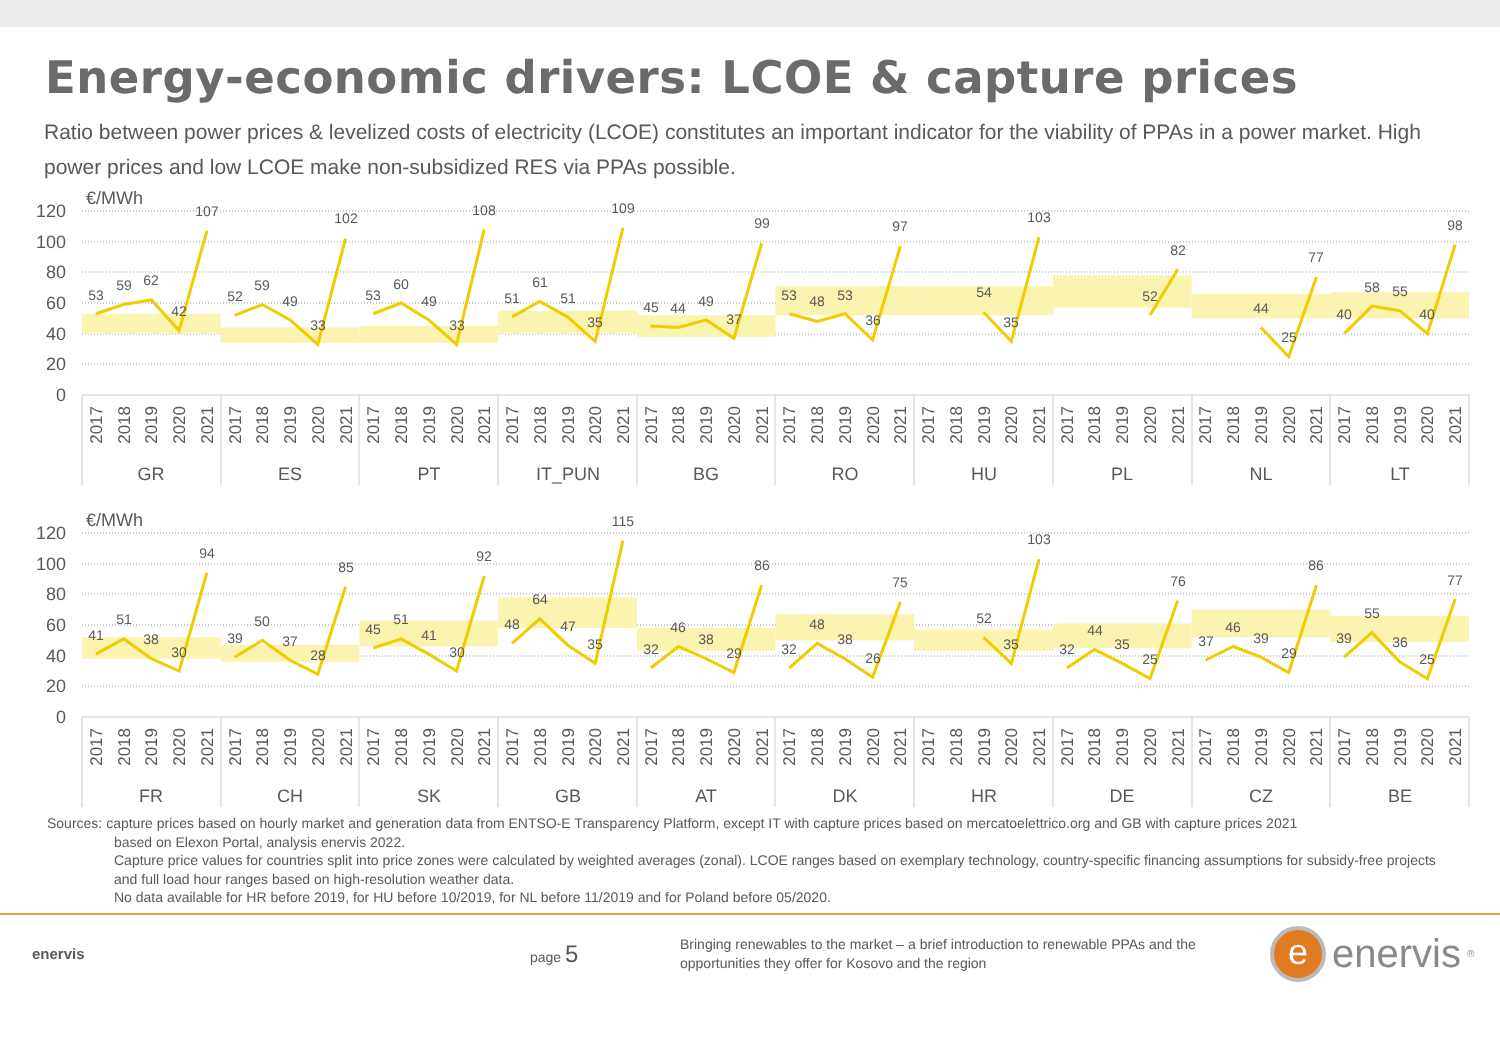Energy-economic drivers: LCOE & capture prices
Ratio between power prices & levelized costs of electricity (LCOE) constitutes an important indicator for the viability of PPAs in a power market. High power prices and low LCOE make non-subsidized RES via PPAs possible.
120
100
80
60
40
20
0
€/MWh
53
59
62
42
107
52
59
49
33
102
53
60
49
33
108
51
61
51
35
109
45
44
49
37
99
53
48
53
36
97
54
35
103
52
82
44
25
77
40
58
55
40
98
2017
2018
2019
2020
2021
2017
2018
2019
2020
2021
2017
2018
2019
2020
2021
2017
2018
2019
2020
2021
2017
2018
2019
2020
2021
2017
2018
2019
2020
2021
2017
2018
2019
2020
2021
2017
2018
2019
2020
2021
2017
2018
2019
2020
2021
2017
2018
2019
2020
2021
GR
ES
PT
IT_PUN
BG
RO
HU
PL
NL
LT
120
100
80
60
40
20
0
€/MWh
41
51
38
30
94
39
50
37
28
85
45
51
41
30
92
48
64
47
35
115
32
46
38
29
86
32
48
38
26
75
52
35
103
32
44
35
25
76
37
46
39
29
86
39
55
36
25
77
2017
2018
2019
2020
2021
2017
2018
2019
2020
2021
2017
2018
2019
2020
2021
2017
2018
2019
2020
2021
2017
2018
2019
2020
2021
2017
2018
2019
2020
2021
2017
2018
2019
2020
2021
2017
2018
2019
2020
2021
2017
2018
2019
2020
2021
2017
2018
2019
2020
2021
FR
CH
SK
GB
AT
DK
HR
DE
CZ
BE
Sources: capture prices based on hourly market and generation data from ENTSO-E Transparency Platform, except IT with capture prices based on mercatoelettrico.org and GB with capture prices 2021
based on Elexon Portal, analysis enervis 2022.
Capture price values for countries split into price zones were calculated by weighted averages (zonal). LCOE ranges based on exemplary technology, country-specific financing assumptions for subsidy-free projects and full load hour ranges based on high-resolution weather data.
No data available for HR before 2019, for HU before 10/2019, for NL before 11/2019 and for Poland before 05/2020.
enervis page 5
Bringing renewables to the market – a brief introduction to renewable PPAs and the opportunities they offer for Kosovo and the region
e
enervis<sup>®</sup>